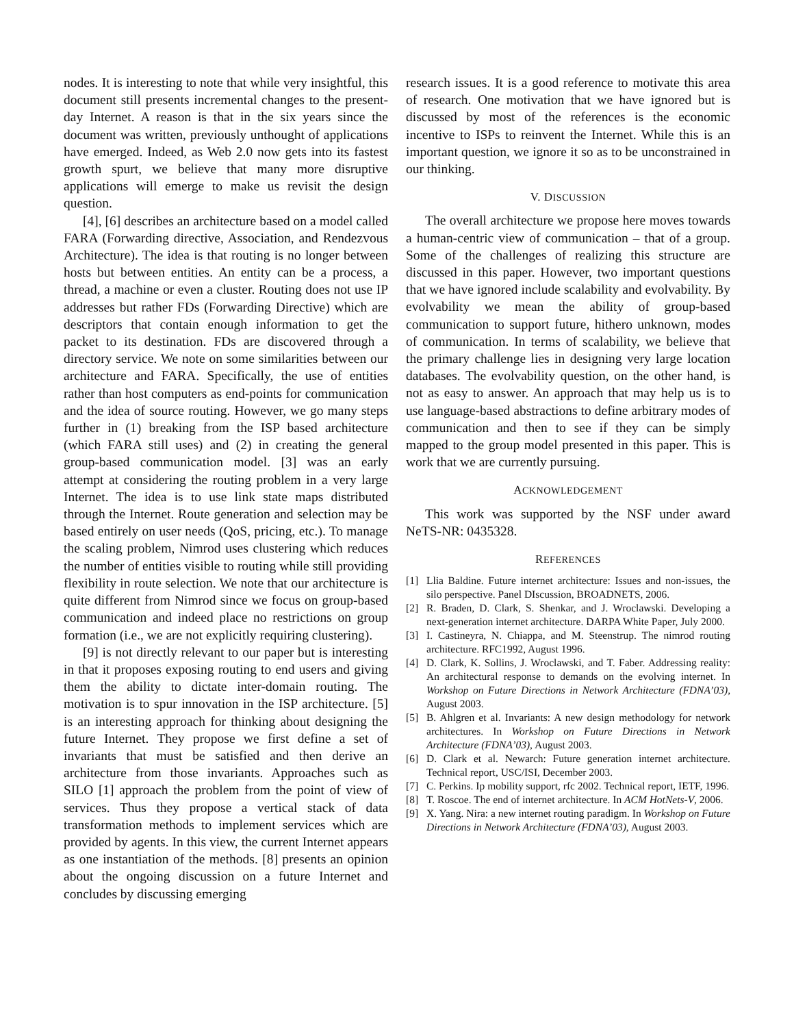nodes. It is interesting to note that while very insightful, this document still presents incremental changes to the present-day Internet. A reason is that in the six years since the document was written, previously unthought of applications have emerged. Indeed, as Web 2.0 now gets into its fastest growth spurt, we believe that many more disruptive applications will emerge to make us revisit the design question.
[4], [6] describes an architecture based on a model called FARA (Forwarding directive, Association, and Rendezvous Architecture). The idea is that routing is no longer between hosts but between entities. An entity can be a process, a thread, a machine or even a cluster. Routing does not use IP addresses but rather FDs (Forwarding Directive) which are descriptors that contain enough information to get the packet to its destination. FDs are discovered through a directory service. We note on some similarities between our architecture and FARA. Specifically, the use of entities rather than host computers as end-points for communication and the idea of source routing. However, we go many steps further in (1) breaking from the ISP based architecture (which FARA still uses) and (2) in creating the general group-based communication model. [3] was an early attempt at considering the routing problem in a very large Internet. The idea is to use link state maps distributed through the Internet. Route generation and selection may be based entirely on user needs (QoS, pricing, etc.). To manage the scaling problem, Nimrod uses clustering which reduces the number of entities visible to routing while still providing flexibility in route selection. We note that our architecture is quite different from Nimrod since we focus on group-based communication and indeed place no restrictions on group formation (i.e., we are not explicitly requiring clustering).
[9] is not directly relevant to our paper but is interesting in that it proposes exposing routing to end users and giving them the ability to dictate inter-domain routing. The motivation is to spur innovation in the ISP architecture. [5] is an interesting approach for thinking about designing the future Internet. They propose we first define a set of invariants that must be satisfied and then derive an architecture from those invariants. Approaches such as SILO [1] approach the problem from the point of view of services. Thus they propose a vertical stack of data transformation methods to implement services which are provided by agents. In this view, the current Internet appears as one instantiation of the methods. [8] presents an opinion about the ongoing discussion on a future Internet and concludes by discussing emerging
research issues. It is a good reference to motivate this area of research. One motivation that we have ignored but is discussed by most of the references is the economic incentive to ISPs to reinvent the Internet. While this is an important question, we ignore it so as to be unconstrained in our thinking.
V. DISCUSSION
The overall architecture we propose here moves towards a human-centric view of communication – that of a group. Some of the challenges of realizing this structure are discussed in this paper. However, two important questions that we have ignored include scalability and evolvability. By evolvability we mean the ability of group-based communication to support future, hithero unknown, modes of communication. In terms of scalability, we believe that the primary challenge lies in designing very large location databases. The evolvability question, on the other hand, is not as easy to answer. An approach that may help us is to use language-based abstractions to define arbitrary modes of communication and then to see if they can be simply mapped to the group model presented in this paper. This is work that we are currently pursuing.
ACKNOWLEDGEMENT
This work was supported by the NSF under award NeTS-NR: 0435328.
REFERENCES
[1] Llia Baldine. Future internet architecture: Issues and non-issues, the silo perspective. Panel DIscussion, BROADNETS, 2006.
[2] R. Braden, D. Clark, S. Shenkar, and J. Wroclawski. Developing a next-generation internet architecture. DARPA White Paper, July 2000.
[3] I. Castineyra, N. Chiappa, and M. Steenstrup. The nimrod routing architecture. RFC1992, August 1996.
[4] D. Clark, K. Sollins, J. Wroclawski, and T. Faber. Addressing reality: An architectural response to demands on the evolving internet. In Workshop on Future Directions in Network Architecture (FDNA’03), August 2003.
[5] B. Ahlgren et al. Invariants: A new design methodology for network architectures. In Workshop on Future Directions in Network Architecture (FDNA’03), August 2003.
[6] D. Clark et al. Newarch: Future generation internet architecture. Technical report, USC/ISI, December 2003.
[7] C. Perkins. Ip mobility support, rfc 2002. Technical report, IETF, 1996.
[8] T. Roscoe. The end of internet architecture. In ACM HotNets-V, 2006.
[9] X. Yang. Nira: a new internet routing paradigm. In Workshop on Future Directions in Network Architecture (FDNA’03), August 2003.